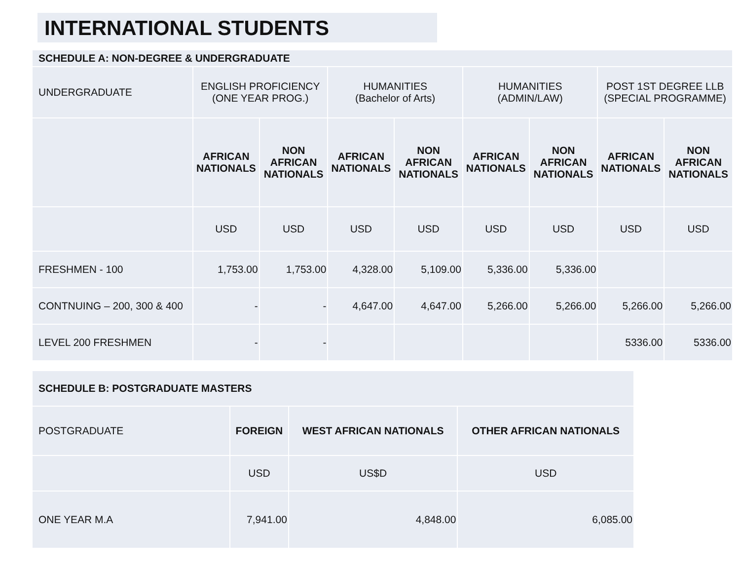INTERNATIONAL STUDENTS
| SCHEDULE A: NON-DEGREE & UNDERGRADUATE | | | | | | | | |
| --- | --- | --- | --- | --- | --- | --- | --- | --- |
| UNDERGRADUATE | ENGLISH PROFICIENCY (ONE YEAR PROG.) | | HUMANITIES (Bachelor of Arts) | | HUMANITIES (ADMIN/LAW) | | POST 1ST DEGREE LLB (SPECIAL PROGRAMME) | |
| | AFRICAN NATIONALS | NON AFRICAN NATIONALS | AFRICAN NATIONALS | NON AFRICAN NATIONALS | AFRICAN NATIONALS | NON AFRICAN NATIONALS | AFRICAN NATIONALS | NON AFRICAN NATIONALS |
| | USD | USD | USD | USD | USD | USD | USD | USD |
| FRESHMEN - 100 | 1,753.00 | 1,753.00 | 4,328.00 | 5,109.00 | 5,336.00 | 5,336.00 | | |
| CONTNUING – 200, 300 & 400 | - | - | 4,647.00 | 4,647.00 | 5,266.00 | 5,266.00 | 5,266.00 | 5,266.00 |
| LEVEL 200 FRESHMEN | - | - | | | | | 5336.00 | 5336.00 |
| SCHEDULE B: POSTGRADUATE MASTERS | | | |
| --- | --- | --- | --- |
| POSTGRADUATE | FOREIGN | WEST AFRICAN NATIONALS | OTHER AFRICAN NATIONALS |
| | USD | US$D | USD |
| ONE YEAR M.A | 7,941.00 | 4,848.00 | 6,085.00 |